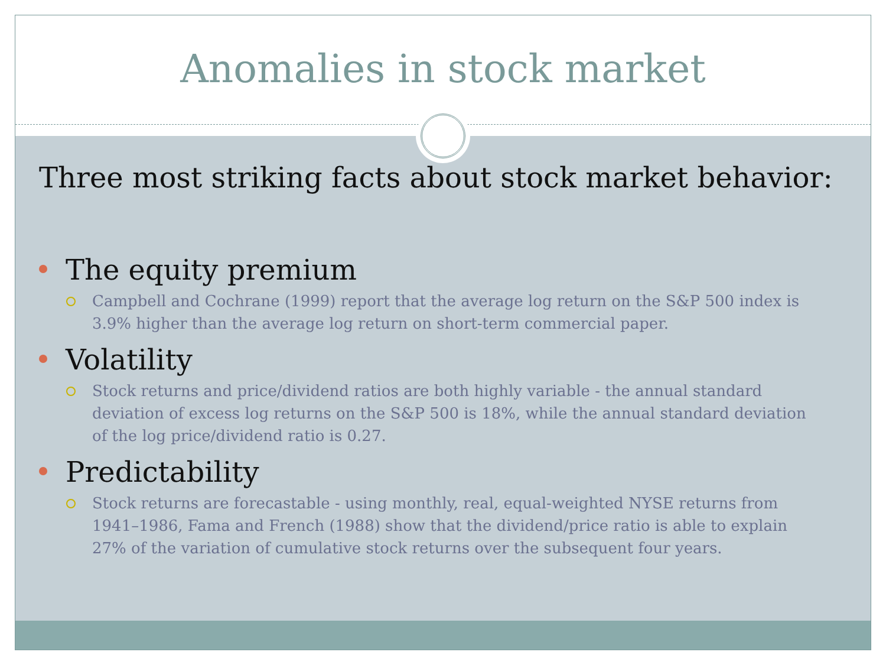Anomalies in stock market
Three most striking facts about stock market behavior:
The equity premium
Campbell and Cochrane (1999) report that the average log return on the S&P 500 index is 3.9% higher than the average log return on short-term commercial paper.
Volatility
Stock returns and price/dividend ratios are both highly variable - the annual standard deviation of excess log returns on the S&P 500 is 18%, while the annual standard deviation of the log price/dividend ratio is 0.27.
Predictability
Stock returns are forecastable - using monthly, real, equal-weighted NYSE returns from 1941–1986, Fama and French (1988) show that the dividend/price ratio is able to explain 27% of the variation of cumulative stock returns over the subsequent four years.